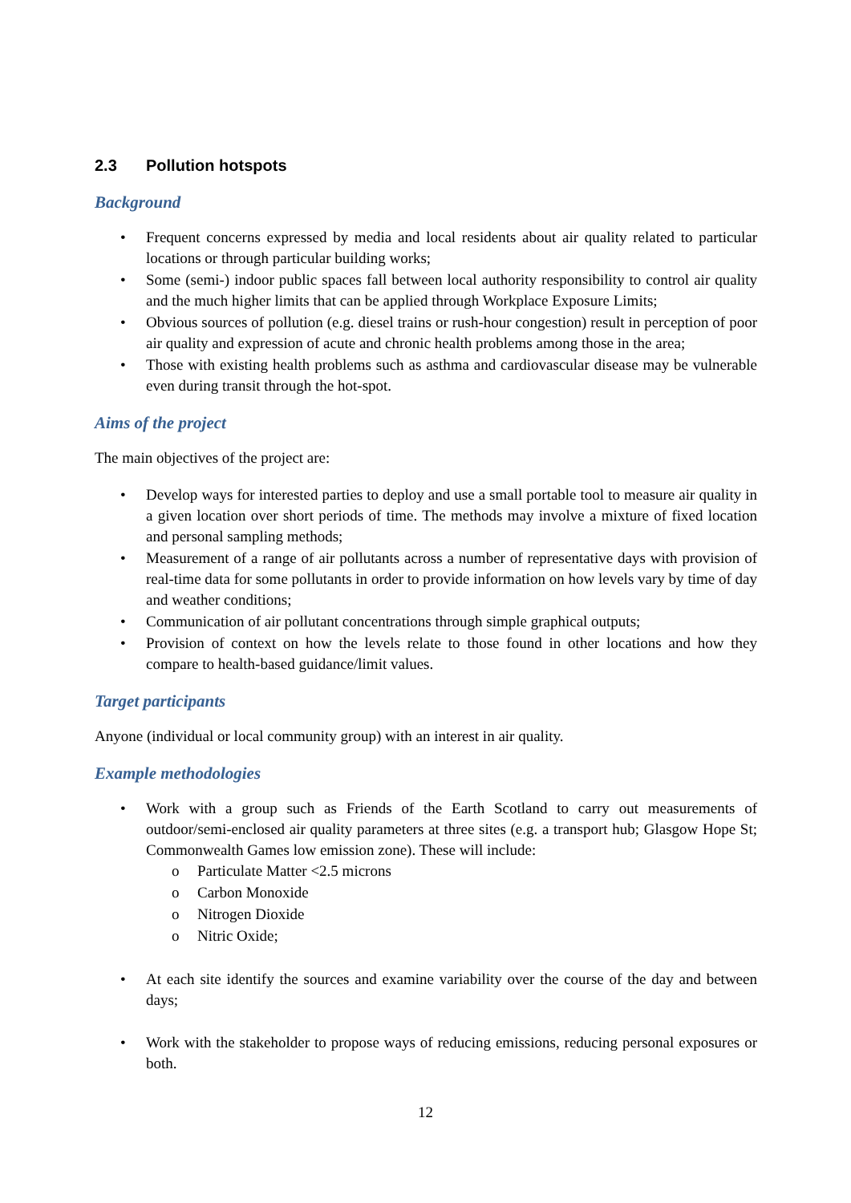2.3 Pollution hotspots
Background
• Frequent concerns expressed by media and local residents about air quality related to particular locations or through particular building works;
• Some (semi-) indoor public spaces fall between local authority responsibility to control air quality and the much higher limits that can be applied through Workplace Exposure Limits;
• Obvious sources of pollution (e.g. diesel trains or rush-hour congestion) result in perception of poor air quality and expression of acute and chronic health problems among those in the area;
• Those with existing health problems such as asthma and cardiovascular disease may be vulnerable even during transit through the hot-spot.
Aims of the project
The main objectives of the project are:
• Develop ways for interested parties to deploy and use a small portable tool to measure air quality in a given location over short periods of time. The methods may involve a mixture of fixed location and personal sampling methods;
• Measurement of a range of air pollutants across a number of representative days with provision of real-time data for some pollutants in order to provide information on how levels vary by time of day and weather conditions;
• Communication of air pollutant concentrations through simple graphical outputs;
• Provision of context on how the levels relate to those found in other locations and how they compare to health-based guidance/limit values.
Target participants
Anyone (individual or local community group) with an interest in air quality.
Example methodologies
• Work with a group such as Friends of the Earth Scotland to carry out measurements of outdoor/semi-enclosed air quality parameters at three sites (e.g. a transport hub; Glasgow Hope St; Commonwealth Games low emission zone). These will include:
o Particulate Matter <2.5 microns
o Carbon Monoxide
o Nitrogen Dioxide
o Nitric Oxide;
• At each site identify the sources and examine variability over the course of the day and between days;
• Work with the stakeholder to propose ways of reducing emissions, reducing personal exposures or both.
12